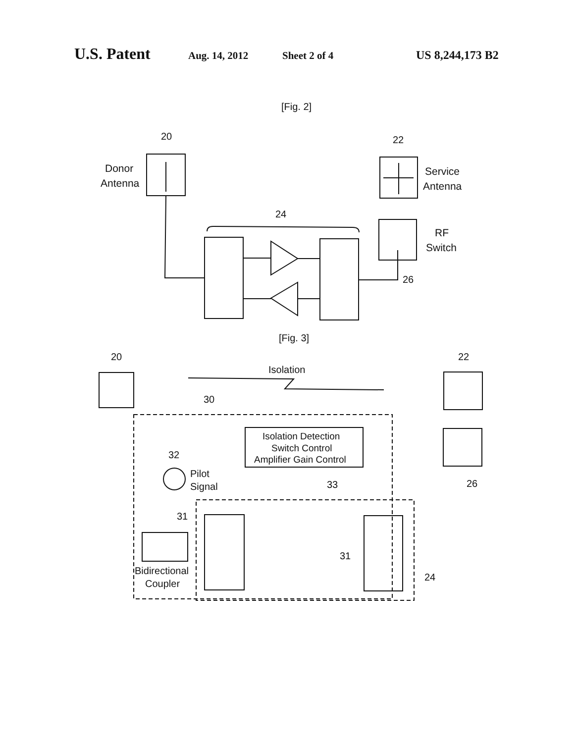U.S. Patent Aug. 14, 2012 Sheet 2 of 4 US 8,244,173 B2
[Fig. 2]
20
Donor
Antenna
22
Service
Antenna
24
RF
Switch
26
[Fig. 3]
20
22
Isolation
30
Isolation Detection
Switch Control
Amplifier Gain Control
32
Pilot
Signal
33
31
Bidirectional
Coupler
31
24
26